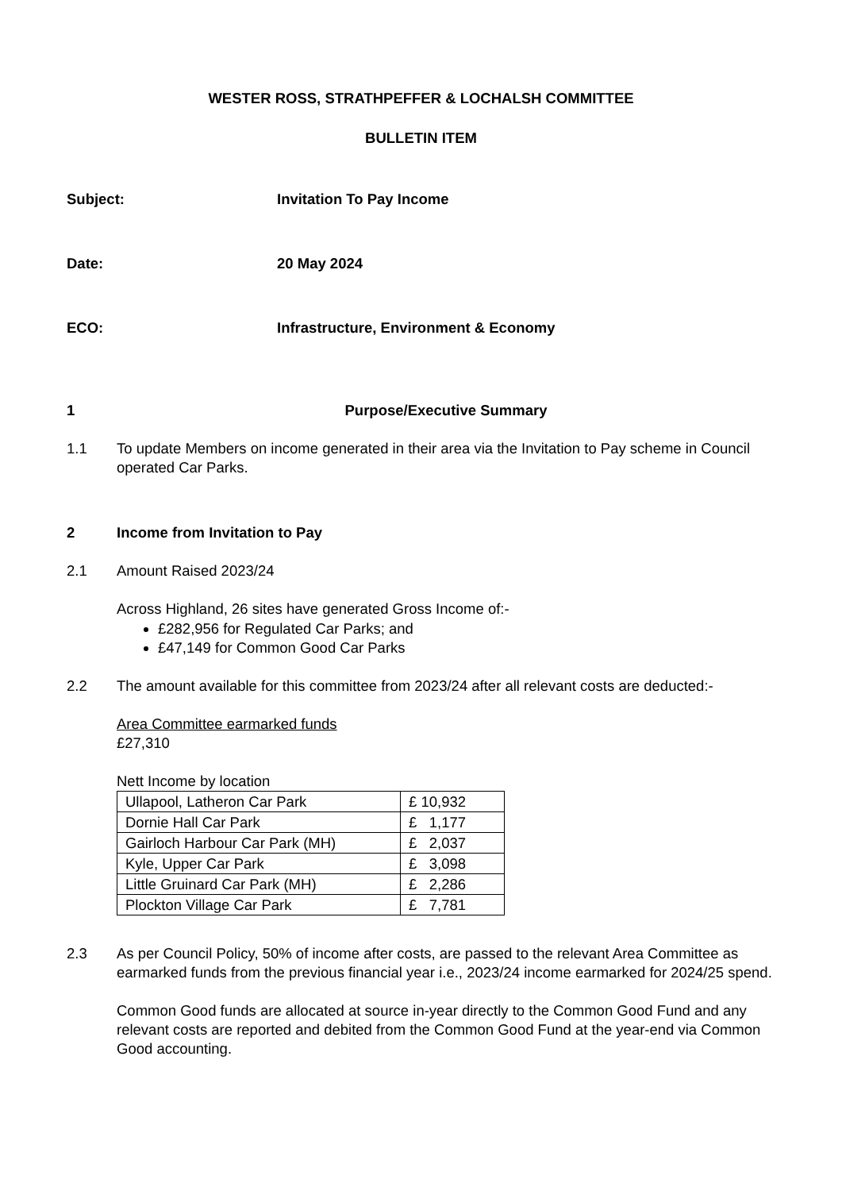WESTER ROSS, STRATHPEFFER & LOCHALSH COMMITTEE
BULLETIN ITEM
Subject: Invitation To Pay Income
Date: 20 May 2024
ECO: Infrastructure, Environment & Economy
1 Purpose/Executive Summary
1.1 To update Members on income generated in their area via the Invitation to Pay scheme in Council operated Car Parks.
2 Income from Invitation to Pay
2.1 Amount Raised 2023/24
Across Highland, 26 sites have generated Gross Income of:-
£282,956 for Regulated Car Parks; and
£47,149 for Common Good Car Parks
2.2 The amount available for this committee from 2023/24 after all relevant costs are deducted:-
Area Committee earmarked funds
£27,310
Nett Income by location
| Ullapool, Latheron Car Park | £ 10,932 |
| Dornie Hall Car Park | £ 1,177 |
| Gairloch Harbour Car Park (MH) | £ 2,037 |
| Kyle, Upper Car Park | £ 3,098 |
| Little Gruinard Car Park (MH) | £ 2,286 |
| Plockton Village Car Park | £ 7,781 |
2.3 As per Council Policy, 50% of income after costs, are passed to the relevant Area Committee as earmarked funds from the previous financial year i.e., 2023/24 income earmarked for 2024/25 spend.
Common Good funds are allocated at source in-year directly to the Common Good Fund and any relevant costs are reported and debited from the Common Good Fund at the year-end via Common Good accounting.